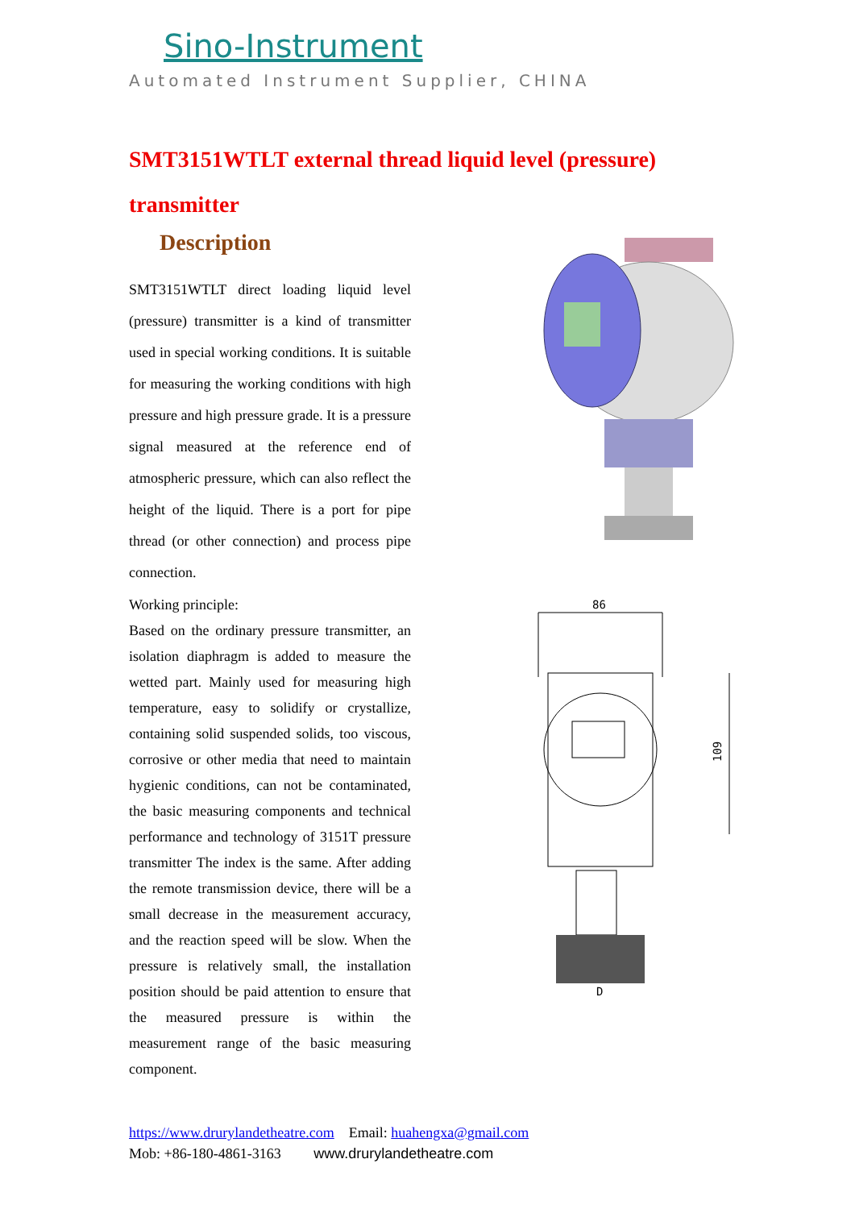Sino-Instrument
Automated Instrument Supplier, CHINA
SMT3151WTLT external thread liquid level (pressure) transmitter
Description
SMT3151WTLT direct loading liquid level (pressure) transmitter is a kind of transmitter used in special working conditions. It is suitable for measuring the working conditions with high pressure and high pressure grade. It is a pressure signal measured at the reference end of atmospheric pressure, which can also reflect the height of the liquid. There is a port for pipe thread (or other connection) and process pipe connection.
Working principle:
Based on the ordinary pressure transmitter, an isolation diaphragm is added to measure the wetted part. Mainly used for measuring high temperature, easy to solidify or crystallize, containing solid suspended solids, too viscous, corrosive or other media that need to maintain hygienic conditions, can not be contaminated, the basic measuring components and technical performance and technology of 3151T pressure transmitter The index is the same. After adding the remote transmission device, there will be a small decrease in the measurement accuracy, and the reaction speed will be slow. When the pressure is relatively small, the installation position should be paid attention to ensure that the measured pressure is within the measurement range of the basic measuring component.
86
109
D
https://www.drurylandetheatre.com Email: huahengxa@gmail.com
Mob: +86-180-4861-3163 www.drurylandetheatre.com